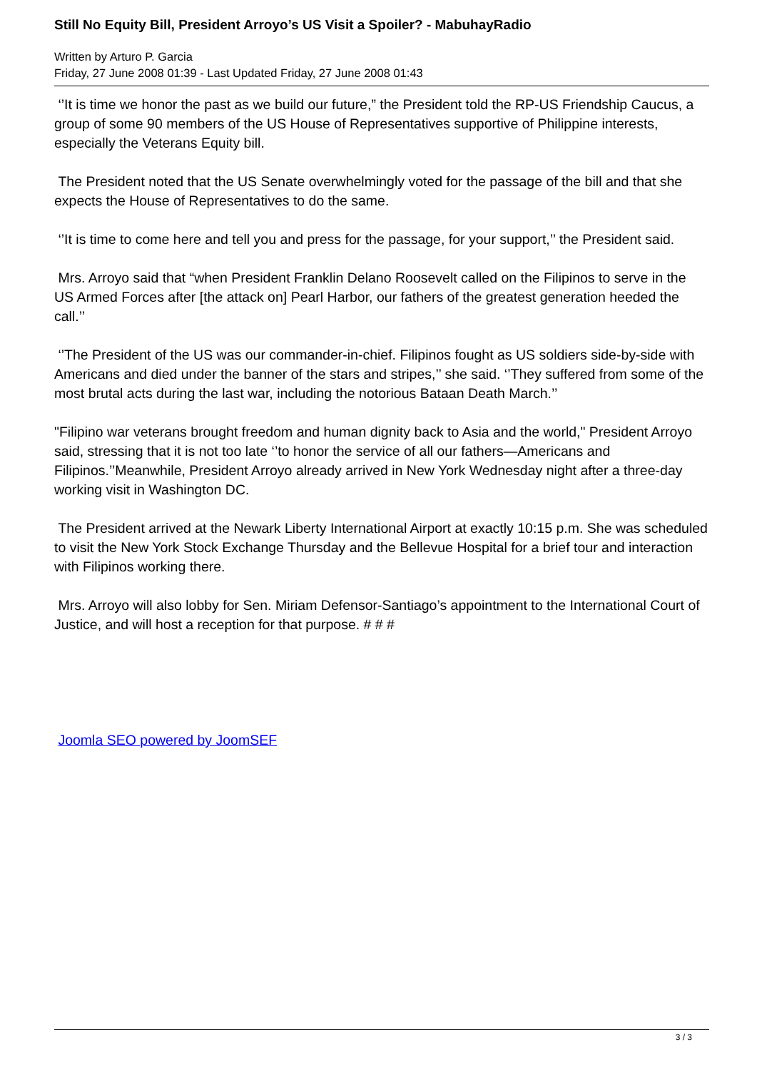Still No Equity Bill, President Arroyo’s US Visit a Spoiler? - MabuhayRadio
Written by Arturo P. Garcia
Friday, 27 June 2008 01:39 - Last Updated Friday, 27 June 2008 01:43
‘’It is time we honor the past as we build our future,” the President told the RP-US Friendship Caucus, a group of some 90 members of the US House of Representatives supportive of Philippine interests, especially the Veterans Equity bill.
The President noted that the US Senate overwhelmingly voted for the passage of the bill and that she expects the House of Representatives to do the same.
‘’It is time to come here and tell you and press for the passage, for your support,’’ the President said.
Mrs. Arroyo said that “when President Franklin Delano Roosevelt called on the Filipinos to serve in the US Armed Forces after [the attack on] Pearl Harbor, our fathers of the greatest generation heeded the call.’’
‘’The President of the US was our commander-in-chief. Filipinos fought as US soldiers side-by-side with Americans and died under the banner of the stars and stripes,’’ she said. ‘’They suffered from some of the most brutal acts during the last war, including the notorious Bataan Death March.’’
"Filipino war veterans brought freedom and human dignity back to Asia and the world," President Arroyo said, stressing that it is not too late ‘’to honor the service of all our fathers—Americans and Filipinos.’’Meanwhile, President Arroyo already arrived in New York Wednesday night after a three-day working visit in Washington DC.
The President arrived at the Newark Liberty International Airport at exactly 10:15 p.m. She was scheduled to visit the New York Stock Exchange Thursday and the Bellevue Hospital for a brief tour and interaction with Filipinos working there.
Mrs. Arroyo will also lobby for Sen. Miriam Defensor-Santiago’s appointment to the International Court of Justice, and will host a reception for that purpose. # # #
Joomla SEO powered by JoomSEF
3 / 3